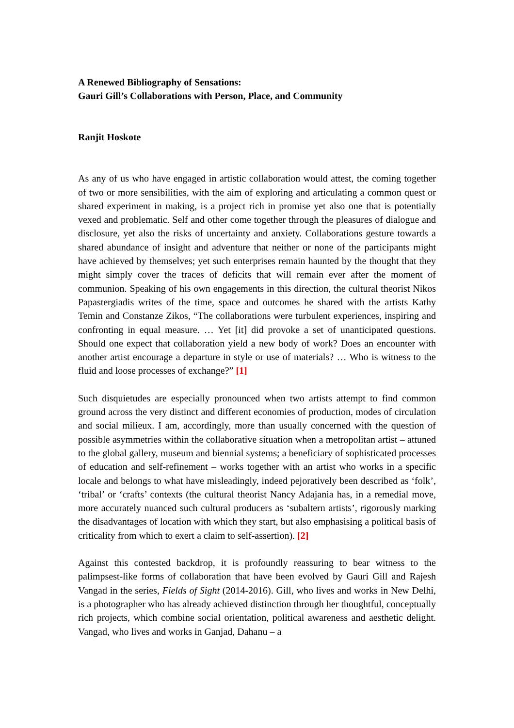A Renewed Bibliography of Sensations:
Gauri Gill’s Collaborations with Person, Place, and Community
Ranjit Hoskote
As any of us who have engaged in artistic collaboration would attest, the coming together of two or more sensibilities, with the aim of exploring and articulating a common quest or shared experiment in making, is a project rich in promise yet also one that is potentially vexed and problematic. Self and other come together through the pleasures of dialogue and disclosure, yet also the risks of uncertainty and anxiety. Collaborations gesture towards a shared abundance of insight and adventure that neither or none of the participants might have achieved by themselves; yet such enterprises remain haunted by the thought that they might simply cover the traces of deficits that will remain ever after the moment of communion. Speaking of his own engagements in this direction, the cultural theorist Nikos Papastergiadis writes of the time, space and outcomes he shared with the artists Kathy Temin and Constanze Zikos, “The collaborations were turbulent experiences, inspiring and confronting in equal measure. … Yet [it] did provoke a set of unanticipated questions. Should one expect that collaboration yield a new body of work? Does an encounter with another artist encourage a departure in style or use of materials? … Who is witness to the fluid and loose processes of exchange?” [1]
Such disquietudes are especially pronounced when two artists attempt to find common ground across the very distinct and different economies of production, modes of circulation and social milieux. I am, accordingly, more than usually concerned with the question of possible asymmetries within the collaborative situation when a metropolitan artist – attuned to the global gallery, museum and biennial systems; a beneficiary of sophisticated processes of education and self-refinement – works together with an artist who works in a specific locale and belongs to what have misleadingly, indeed pejoratively been described as ‘folk’, ‘tribal’ or ‘crafts’ contexts (the cultural theorist Nancy Adajania has, in a remedial move, more accurately nuanced such cultural producers as ‘subaltern artists’, rigorously marking the disadvantages of location with which they start, but also emphasising a political basis of criticality from which to exert a claim to self-assertion). [2]
Against this contested backdrop, it is profoundly reassuring to bear witness to the palimpsest-like forms of collaboration that have been evolved by Gauri Gill and Rajesh Vangad in the series, Fields of Sight (2014-2016). Gill, who lives and works in New Delhi, is a photographer who has already achieved distinction through her thoughtful, conceptually rich projects, which combine social orientation, political awareness and aesthetic delight. Vangad, who lives and works in Ganjad, Dahanu – a